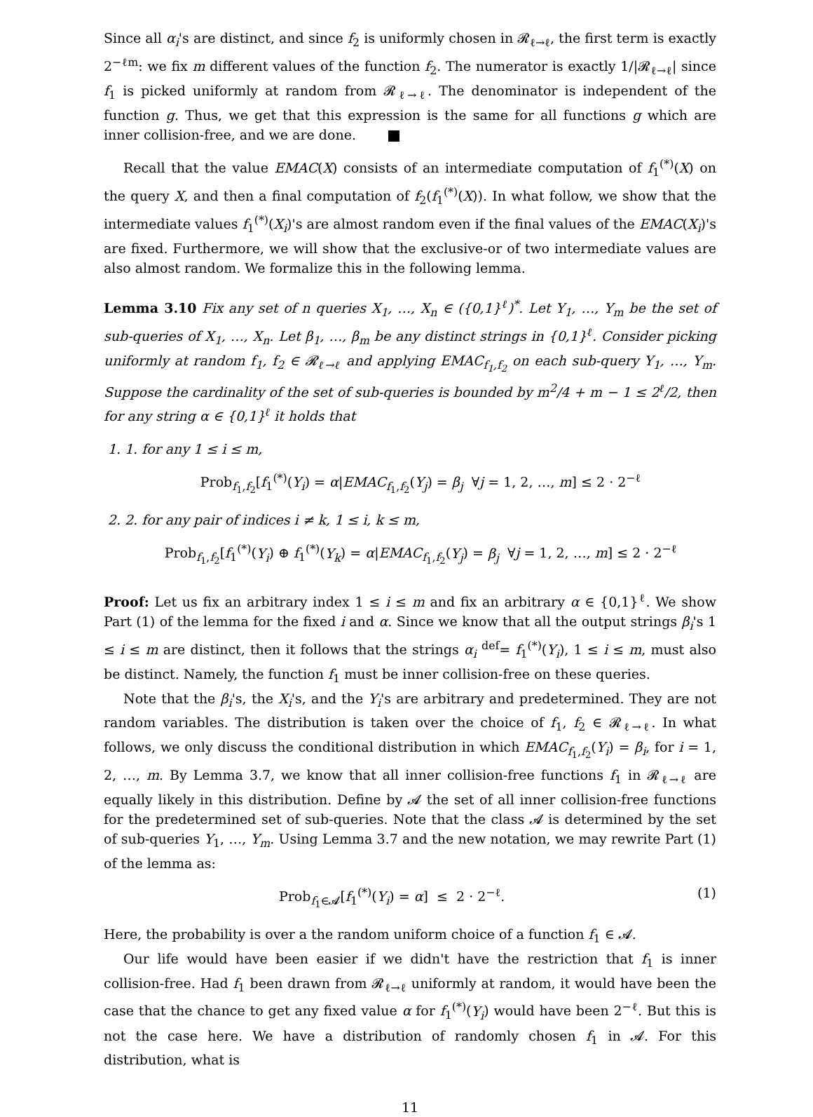Since all α<sub>i</sub>'s are distinct, and since f<sub>2</sub> is uniformly chosen in 𝓡<sub>ℓ→ℓ</sub>, the first term is exactly 2<sup>−ℓm</sup>: we fix m different values of the function f<sub>2</sub>. The numerator is exactly 1/|𝓡<sub>ℓ→ℓ</sub>| since f<sub>1</sub> is picked uniformly at random from 𝓡<sub>ℓ→ℓ</sub>. The denominator is independent of the function g. Thus, we get that this expression is the same for all functions g which are inner collision-free, and we are done.
Recall that the value EMAC(X) consists of an intermediate computation of f<sub>1</sub><sup>(*)</sup>(X) on the query X, and then a final computation of f<sub>2</sub>(f<sub>1</sub><sup>(*)</sup>(X)). In what follow, we show that the intermediate values f<sub>1</sub><sup>(*)</sup>(X<sub>i</sub>)'s are almost random even if the final values of the EMAC(X<sub>i</sub>)'s are fixed. Furthermore, we will show that the exclusive-or of two intermediate values are also almost random. We formalize this in the following lemma.
Lemma 3.10 Fix any set of n queries X<sub>1</sub>, …, X<sub>n</sub> ∈ ({0,1}<sup>ℓ</sup>)<sup>*</sup>. Let Y<sub>1</sub>, …, Y<sub>m</sub> be the set of sub-queries of X<sub>1</sub>, …, X<sub>n</sub>. Let β<sub>1</sub>, …, β<sub>m</sub> be any distinct strings in {0,1}<sup>ℓ</sup>. Consider picking uniformly at random f<sub>1</sub>, f<sub>2</sub> ∈ 𝓡<sub>ℓ→ℓ</sub> and applying EMAC<sub>f<sub>1</sub>,f<sub>2</sub></sub> on each sub-query Y<sub>1</sub>, …, Y<sub>m</sub>. Suppose the cardinality of the set of sub-queries is bounded by m<sup>2</sup>/4 + m − 1 ≤ 2<sup>ℓ</sup>/2, then for any string α ∈ {0,1}<sup>ℓ</sup> it holds that
1. 1. for any 1 ≤ i ≤ m,
Prob<sub>f<sub>1</sub>,f<sub>2</sub></sub>[f<sub>1</sub><sup>(*)</sup>(Y<sub>i</sub>) = α|EMAC<sub>f<sub>1</sub>,f<sub>2</sub></sub>(Y<sub>j</sub>) = β<sub>j</sub> ∀j = 1, 2, …, m] ≤ 2 · 2<sup>−ℓ</sup>
2. 2. for any pair of indices i ≠ k, 1 ≤ i, k ≤ m,
Prob<sub>f<sub>1</sub>,f<sub>2</sub></sub>[f<sub>1</sub><sup>(*)</sup>(Y<sub>i</sub>) ⊕ f<sub>1</sub><sup>(*)</sup>(Y<sub>k</sub>) = α|EMAC<sub>f<sub>1</sub>,f<sub>2</sub></sub>(Y<sub>j</sub>) = β<sub>j</sub> ∀j = 1, 2, …, m] ≤ 2 · 2<sup>−ℓ</sup>
Proof: Let us fix an arbitrary index 1 ≤ i ≤ m and fix an arbitrary α ∈ {0,1}<sup>ℓ</sup>. We show Part (1) of the lemma for the fixed i and α. Since we know that all the output strings β<sub>i</sub>'s 1 ≤ i ≤ m are distinct, then it follows that the strings α<sub>i</sub> <sup>def</sup>= f<sub>1</sub><sup>(*)</sup>(Y<sub>i</sub>), 1 ≤ i ≤ m, must also be distinct. Namely, the function f<sub>1</sub> must be inner collision-free on these queries.
Note that the β<sub>i</sub>'s, the X<sub>i</sub>'s, and the Y<sub>i</sub>'s are arbitrary and predetermined. They are not random variables. The distribution is taken over the choice of f<sub>1</sub>, f<sub>2</sub> ∈ 𝓡<sub>ℓ→ℓ</sub>. In what follows, we only discuss the conditional distribution in which EMAC<sub>f<sub>1</sub>,f<sub>2</sub></sub>(Y<sub>i</sub>) = β<sub>i</sub>, for i = 1, 2, …, m. By Lemma 3.7, we know that all inner collision-free functions f<sub>1</sub> in 𝓡<sub>ℓ→ℓ</sub> are equally likely in this distribution. Define by 𝓐 the set of all inner collision-free functions for the predetermined set of sub-queries. Note that the class 𝓐 is determined by the set of sub-queries Y<sub>1</sub>, …, Y<sub>m</sub>. Using Lemma 3.7 and the new notation, we may rewrite Part (1) of the lemma as:
Prob<sub>f<sub>1</sub>∈𝓐</sub>[f<sub>1</sub><sup>(*)</sup>(Y<sub>i</sub>) = α] ≤ 2 · 2<sup>−ℓ</sup>. (1)
Here, the probability is over a the random uniform choice of a function f<sub>1</sub> ∈ 𝓐.
Our life would have been easier if we didn't have the restriction that f<sub>1</sub> is inner collision-free. Had f<sub>1</sub> been drawn from 𝓡<sub>ℓ→ℓ</sub> uniformly at random, it would have been the case that the chance to get any fixed value α for f<sub>1</sub><sup>(*)</sup>(Y<sub>i</sub>) would have been 2<sup>−ℓ</sup>. But this is not the case here. We have a distribution of randomly chosen f<sub>1</sub> in 𝓐. For this distribution, what is
11